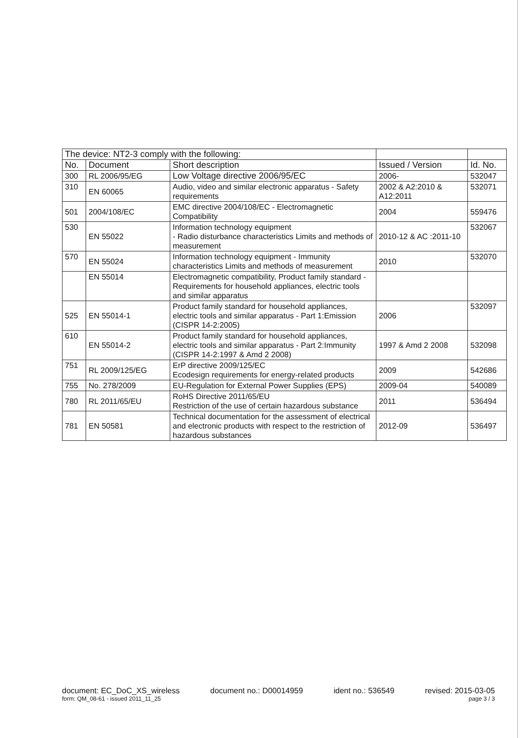| The device: NT2-3 comply with the following: | | | | |
| --- | --- | --- | --- | --- |
| No. | Document | Short description | Issued / Version | Id. No. |
| 300 | RL 2006/95/EG | Low Voltage directive 2006/95/EC | 2006- | 532047 |
| 310 | EN 60065 | Audio, video and similar electronic apparatus - Safety requirements | 2002 & A2:2010 & A12:2011 | 532071 |
| 501 | 2004/108/EC | EMC directive 2004/108/EC - Electromagnetic Compatibility | 2004 | 559476 |
| 530 | EN 55022 | Information technology equipment - Radio disturbance characteristics Limits and methods of measurement | 2010-12 & AC :2011-10 | 532067 |
| 570 | EN 55024 | Information technology equipment - Immunity characteristics Limits and methods of measurement | 2010 | 532070 |
| | EN 55014 | Electromagnetic compatibility, Product family standard - Requirements for household appliances, electric tools and similar apparatus | | |
| 525 | EN 55014-1 | Product family standard for household appliances, electric tools and similar apparatus - Part 1:Emission (CISPR 14-2:2005) | 2006 | 532097 |
| 610 | EN 55014-2 | Product family standard for household appliances, electric tools and similar apparatus - Part 2:Immunity (CISPR 14-2:1997 & Amd 2 2008) | 1997 & Amd 2 2008 | 532098 |
| 751 | RL 2009/125/EG | ErP directive 2009/125/EC Ecodesign requirements for energy-related products | 2009 | 542686 |
| 755 | No. 278/2009 | EU-Regulation for External Power Supplies (EPS) | 2009-04 | 540089 |
| 780 | RL 2011/65/EU | RoHS Directive 2011/65/EU Restriction of the use of certain hazardous substance | 2011 | 536494 |
| 781 | EN 50581 | Technical documentation for the assessment of electrical and electronic products with respect to the restriction of hazardous substances | 2012-09 | 536497 |
document: EC_DoC_XS_wireless document no.: D00014959 ident no.: 536549 revised: 2015-03-05
form: QM_08-61 - issued 2011_11_25 page 3 / 3